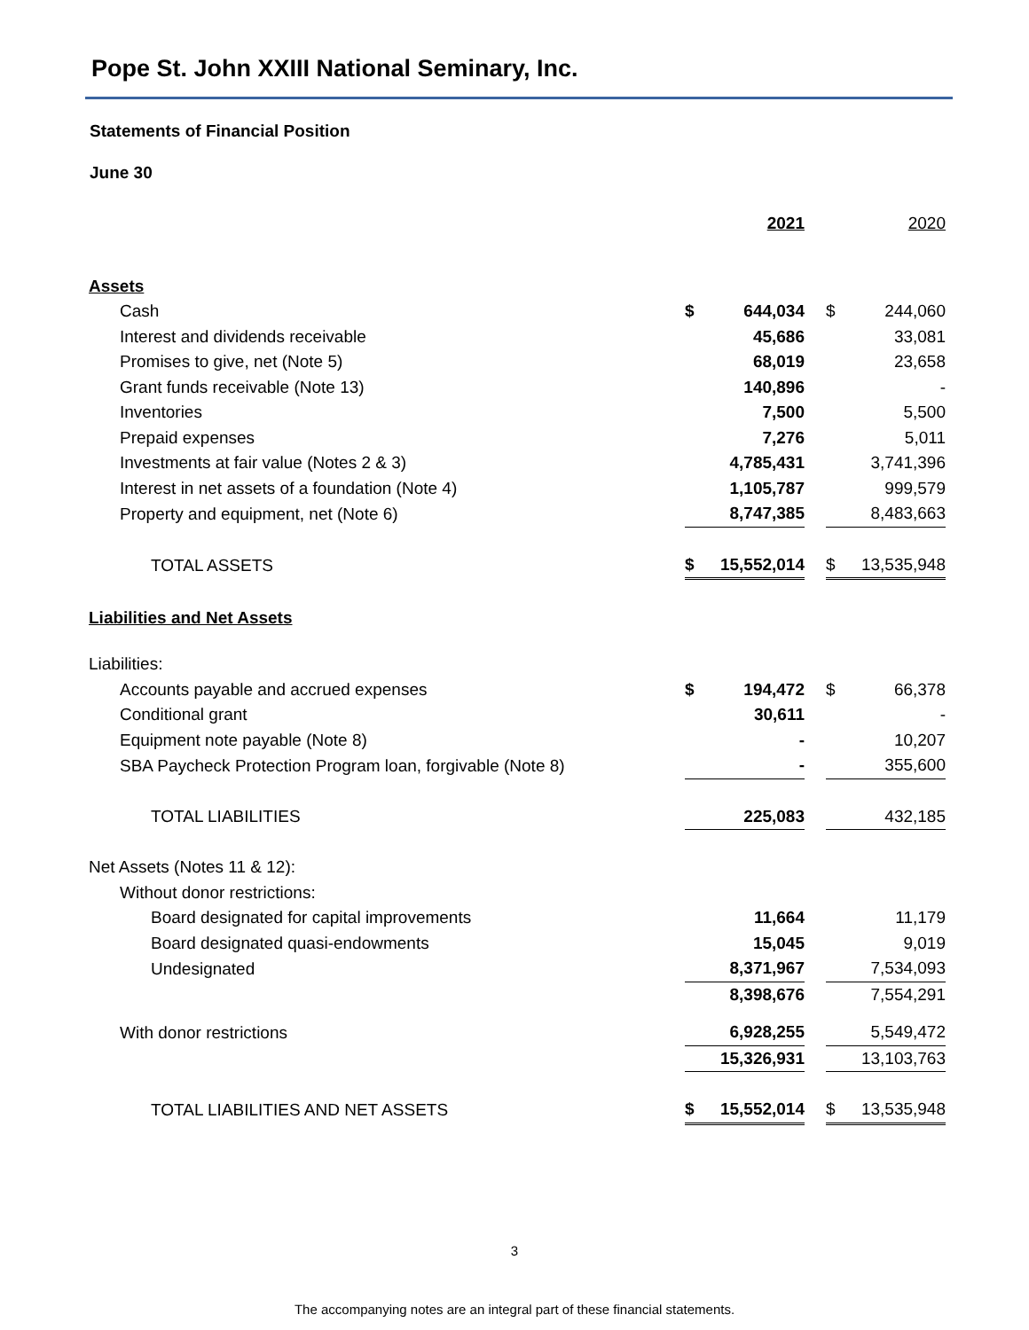Pope St. John XXIII National Seminary, Inc.
Statements of Financial Position
June 30
| | | 2021 | | | 2020 |
| Assets | | | | | |
| Cash | $ | 644,034 | | $ | 244,060 |
| Interest and dividends receivable | | 45,686 | | | 33,081 |
| Promises to give, net (Note 5) | | 68,019 | | | 23,658 |
| Grant funds receivable (Note 13) | | 140,896 | | | - |
| Inventories | | 7,500 | | | 5,500 |
| Prepaid expenses | | 7,276 | | | 5,011 |
| Investments at fair value (Notes 2 & 3) | | 4,785,431 | | | 3,741,396 |
| Interest in net assets of a foundation (Note 4) | | 1,105,787 | | | 999,579 |
| Property and equipment, net (Note 6) | | 8,747,385 | | | 8,483,663 |
| TOTAL ASSETS | $ | 15,552,014 | | $ | 13,535,948 |
| Liabilities and Net Assets | | | | | |
| Liabilities: | | | | | |
| Accounts payable and accrued expenses | $ | 194,472 | | $ | 66,378 |
| Conditional grant | | 30,611 | | | - |
| Equipment note payable (Note 8) | | - | | | 10,207 |
| SBA Paycheck Protection Program loan, forgivable (Note 8) | | - | | | 355,600 |
| TOTAL LIABILITIES | | 225,083 | | | 432,185 |
| Net Assets (Notes 11 & 12): | | | | | |
| Without donor restrictions: | | | | | |
| Board designated for capital improvements | | 11,664 | | | 11,179 |
| Board designated quasi-endowments | | 15,045 | | | 9,019 |
| Undesignated | | 8,371,967 | | | 7,534,093 |
| | | 8,398,676 | | | 7,554,291 |
| With donor restrictions | | 6,928,255 | | | 5,549,472 |
| | | 15,326,931 | | | 13,103,763 |
| TOTAL LIABILITIES AND NET ASSETS | $ | 15,552,014 | | $ | 13,535,948 |
3
The accompanying notes are an integral part of these financial statements.